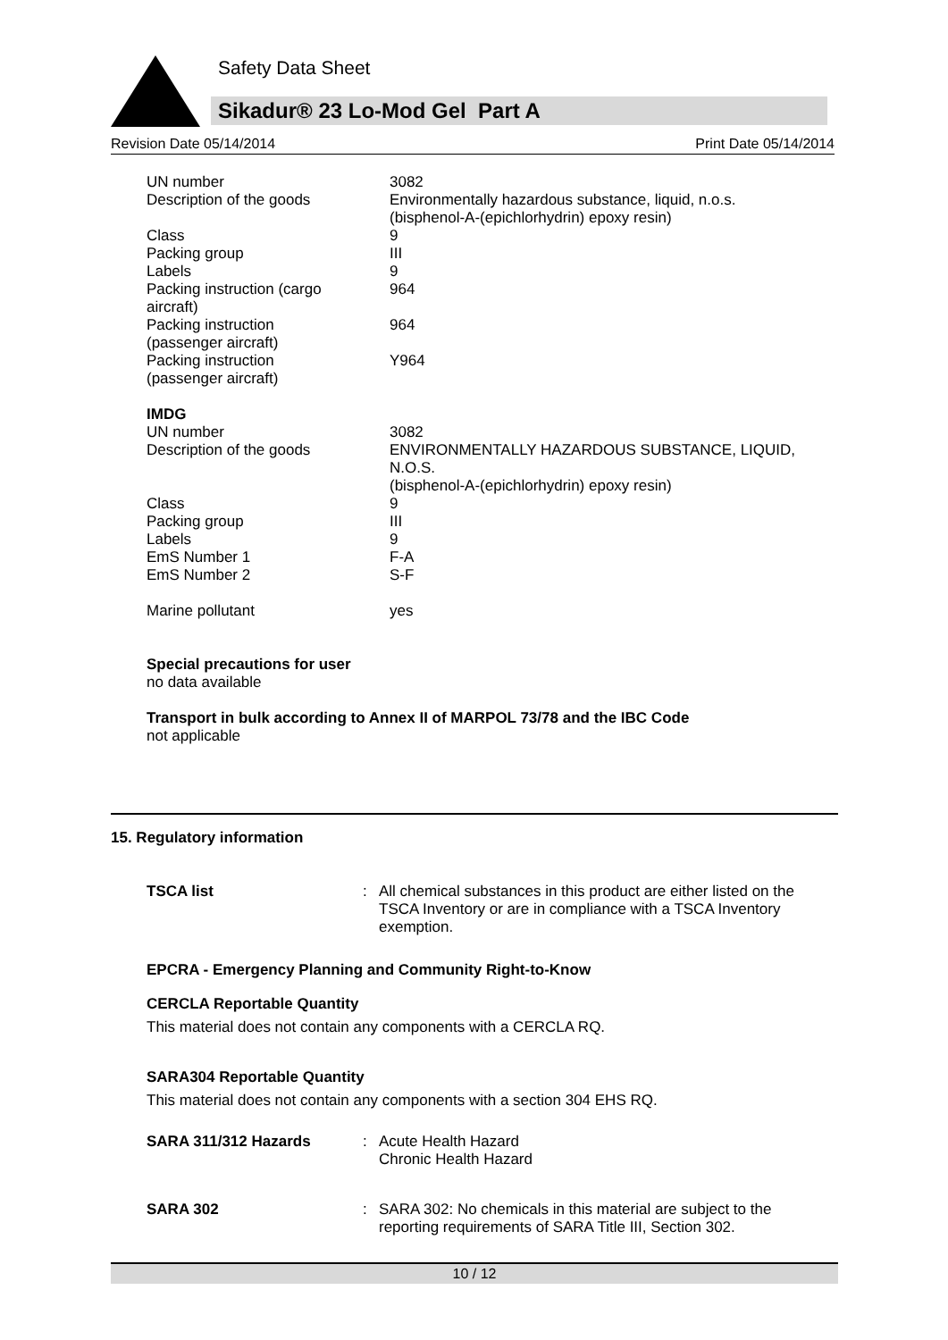Safety Data Sheet
Sikadur® 23 Lo-Mod Gel Part A
Revision Date 05/14/2014 Print Date 05/14/2014
| UN number | 3082 |
| Description of the goods | Environmentally hazardous substance, liquid, n.o.s. (bisphenol-A-(epichlorhydrin) epoxy resin) |
| Class | 9 |
| Packing group | III |
| Labels | 9 |
| Packing instruction (cargo aircraft) | 964 |
| Packing instruction (passenger aircraft) | 964 |
| Packing instruction (passenger aircraft) | Y964 |
IMDG
| UN number | 3082 |
| Description of the goods | ENVIRONMENTALLY HAZARDOUS SUBSTANCE, LIQUID, N.O.S. (bisphenol-A-(epichlorhydrin) epoxy resin) |
| Class | 9 |
| Packing group | III |
| Labels | 9 |
| EmS Number 1 | F-A |
| EmS Number 2 | S-F |
| Marine pollutant | yes |
Special precautions for user
no data available
Transport in bulk according to Annex II of MARPOL 73/78 and the IBC Code
not applicable
15. Regulatory information
| TSCA list | : | All chemical substances in this product are either listed on the TSCA Inventory or are in compliance with a TSCA Inventory exemption. |
EPCRA - Emergency Planning and Community Right-to-Know
CERCLA Reportable Quantity
This material does not contain any components with a CERCLA RQ.
SARA304 Reportable Quantity
This material does not contain any components with a section 304 EHS RQ.
| SARA 311/312 Hazards | : | Acute Health Hazard Chronic Health Hazard |
| SARA 302 | : | SARA 302: No chemicals in this material are subject to the reporting requirements of SARA Title III, Section 302. |
10 / 12